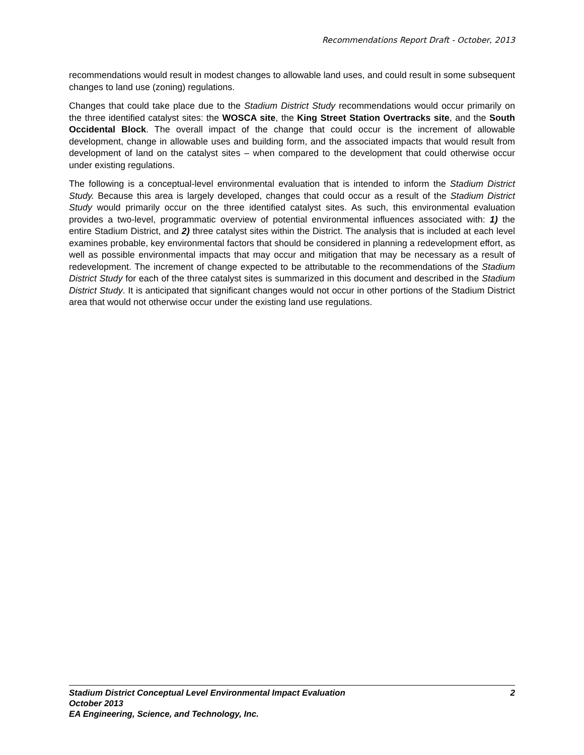Recommendations Report Draft - October, 2013
recommendations would result in modest changes to allowable land uses, and could result in some subsequent changes to land use (zoning) regulations.
Changes that could take place due to the Stadium District Study recommendations would occur primarily on the three identified catalyst sites: the WOSCA site, the King Street Station Overtracks site, and the South Occidental Block. The overall impact of the change that could occur is the increment of allowable development, change in allowable uses and building form, and the associated impacts that would result from development of land on the catalyst sites – when compared to the development that could otherwise occur under existing regulations.
The following is a conceptual-level environmental evaluation that is intended to inform the Stadium District Study. Because this area is largely developed, changes that could occur as a result of the Stadium District Study would primarily occur on the three identified catalyst sites. As such, this environmental evaluation provides a two-level, programmatic overview of potential environmental influences associated with: 1) the entire Stadium District, and 2) three catalyst sites within the District. The analysis that is included at each level examines probable, key environmental factors that should be considered in planning a redevelopment effort, as well as possible environmental impacts that may occur and mitigation that may be necessary as a result of redevelopment. The increment of change expected to be attributable to the recommendations of the Stadium District Study for each of the three catalyst sites is summarized in this document and described in the Stadium District Study. It is anticipated that significant changes would not occur in other portions of the Stadium District area that would not otherwise occur under the existing land use regulations.
Stadium District Conceptual Level Environmental Impact Evaluation 2
October 2013
EA Engineering, Science, and Technology, Inc.